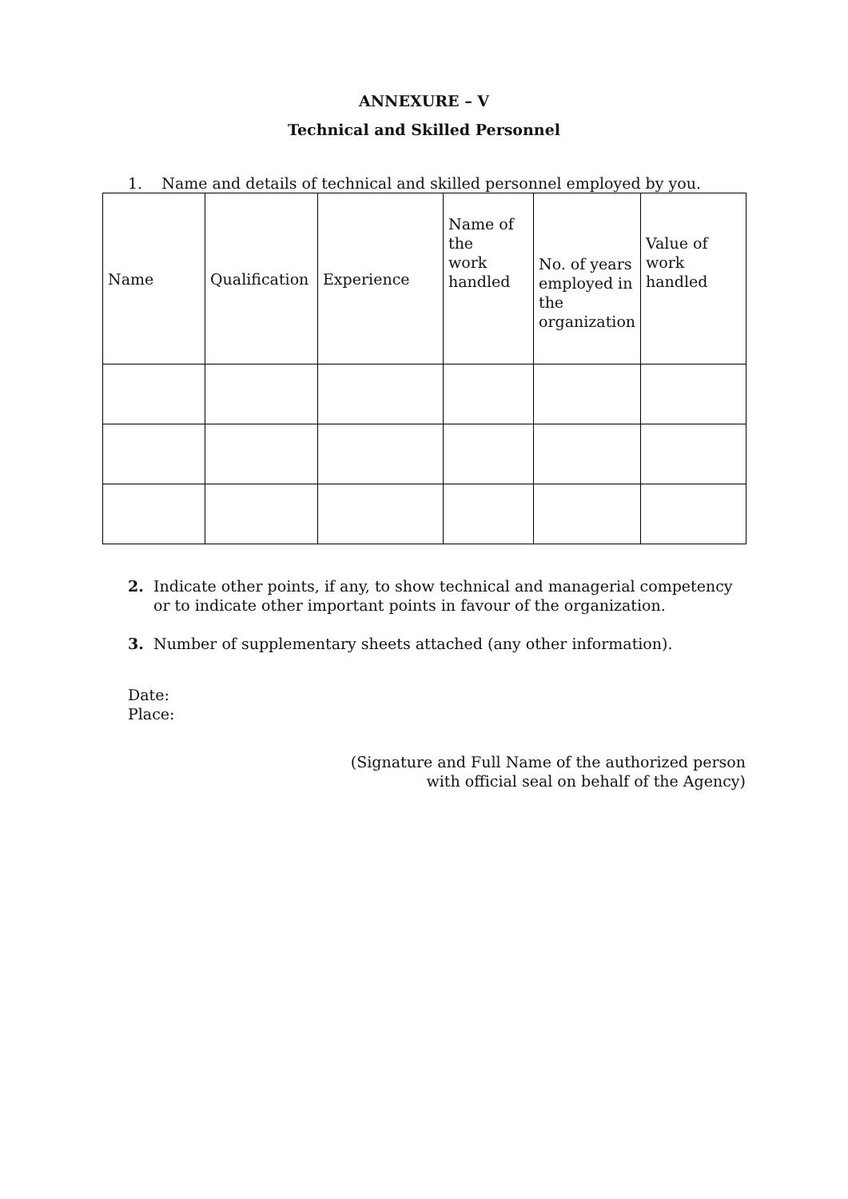ANNEXURE – V
Technical and Skilled Personnel
1. Name and details of technical and skilled personnel employed by you.
| Name | Qualification | Experience | Name of the work handled | No. of years employed in the organization | Value of work handled |
| --- | --- | --- | --- | --- | --- |
2. Indicate other points, if any, to show technical and managerial competency or to indicate other important points in favour of the organization.
3. Number of supplementary sheets attached (any other information).
Date:
Place:
(Signature and Full Name of the authorized person
with official seal on behalf of the Agency)